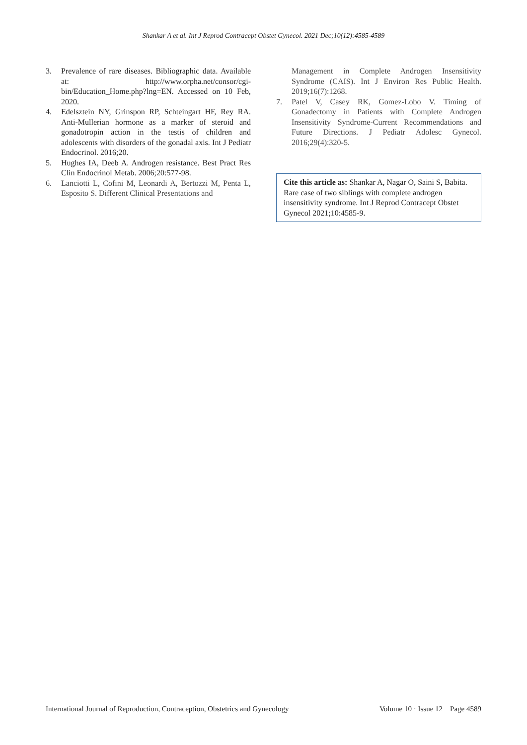Shankar A et al. Int J Reprod Contracept Obstet Gynecol. 2021 Dec;10(12):4585-4589
3. Prevalence of rare diseases. Bibliographic data. Available at: http://www.orpha.net/consor/cgi-bin/Education_Home.php?lng=EN. Accessed on 10 Feb, 2020.
4. Edelsztein NY, Grinspon RP, Schteingart HF, Rey RA. Anti-Mullerian hormone as a marker of steroid and gonadotropin action in the testis of children and adolescents with disorders of the gonadal axis. Int J Pediatr Endocrinol. 2016;20.
5. Hughes IA, Deeb A. Androgen resistance. Best Pract Res Clin Endocrinol Metab. 2006;20:577-98.
6. Lanciotti L, Cofini M, Leonardi A, Bertozzi M, Penta L, Esposito S. Different Clinical Presentations and
Management in Complete Androgen Insensitivity Syndrome (CAIS). Int J Environ Res Public Health. 2019;16(7):1268.
7. Patel V, Casey RK, Gomez-Lobo V. Timing of Gonadectomy in Patients with Complete Androgen Insensitivity Syndrome-Current Recommendations and Future Directions. J Pediatr Adolesc Gynecol. 2016;29(4):320-5.
Cite this article as: Shankar A, Nagar O, Saini S, Babita. Rare case of two siblings with complete androgen insensitivity syndrome. Int J Reprod Contracept Obstet Gynecol 2021;10:4585-9.
International Journal of Reproduction, Contraception, Obstetrics and Gynecology Volume 10 · Issue 12 Page 4589